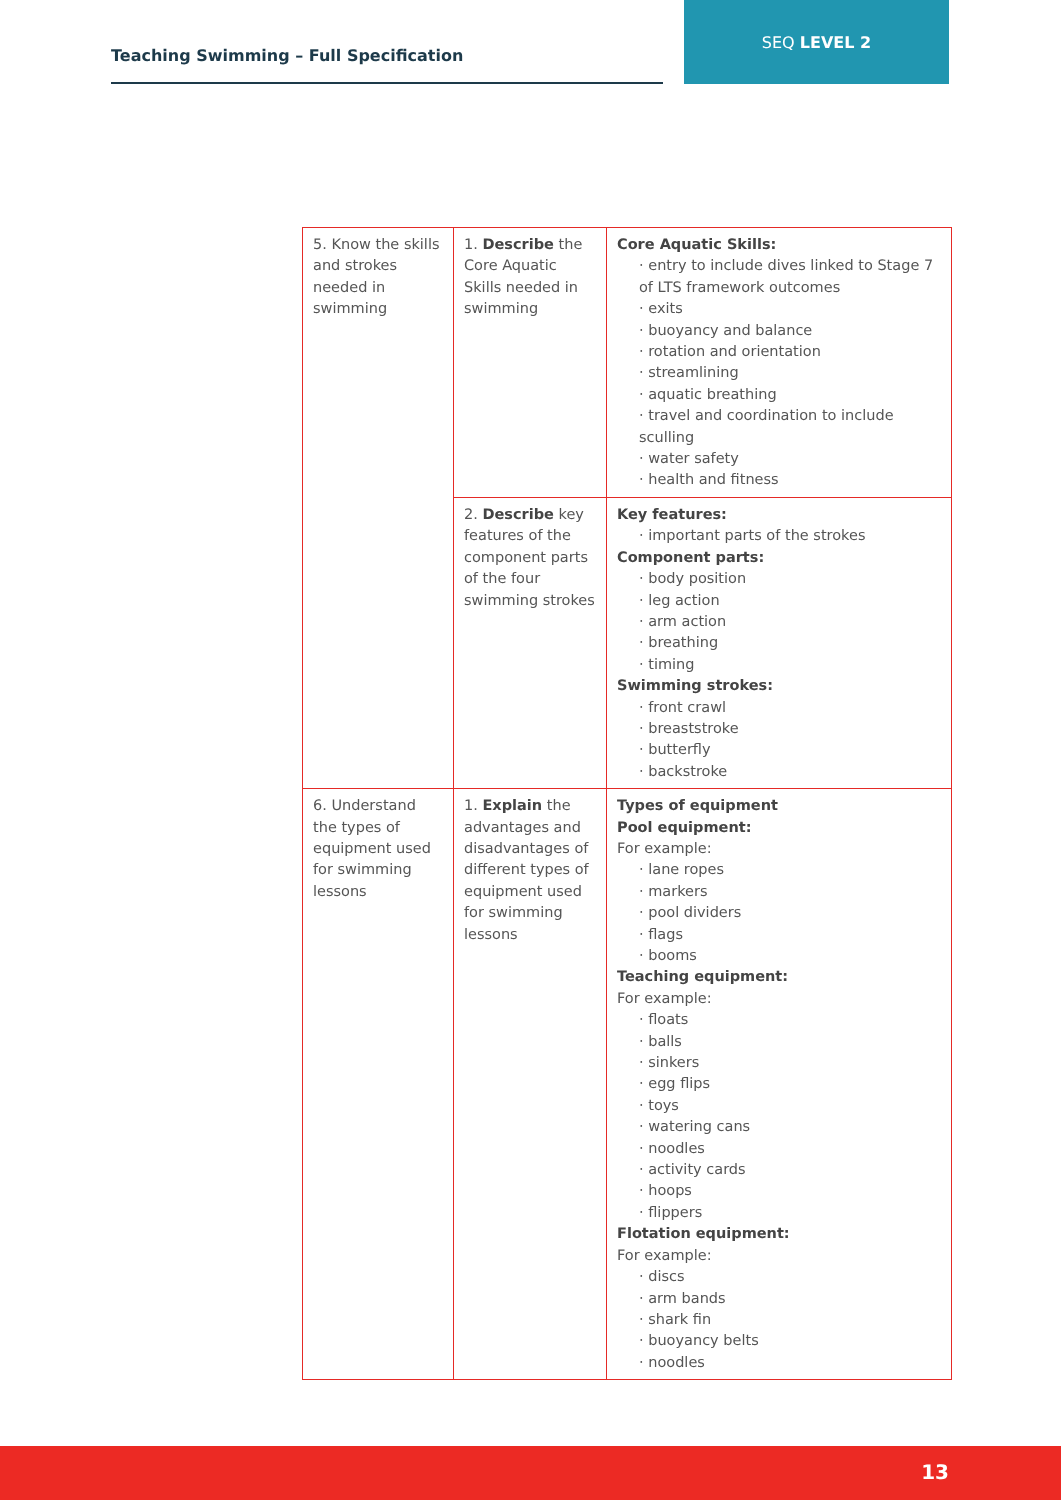Teaching Swimming – Full Specification
SEQ LEVEL 2
| 5. Know the skills and strokes needed in swimming | 1. Describe the Core Aquatic Skills needed in swimming | Core Aquatic Skills: · entry to include dives linked to Stage 7 of LTS framework outcomes · exits · buoyancy and balance · rotation and orientation · streamlining · aquatic breathing · travel and coordination to include sculling · water safety · health and fitness |
| | 2. Describe key features of the component parts of the four swimming strokes | Key features: · important parts of the strokes Component parts: · body position · leg action · arm action · breathing · timing Swimming strokes: · front crawl · breaststroke · butterfly · backstroke |
| 6. Understand the types of equipment used for swimming lessons | 1. Explain the advantages and disadvantages of different types of equipment used for swimming lessons | Types of equipment Pool equipment: For example: · lane ropes · markers · pool dividers · flags · booms Teaching equipment: For example: · floats · balls · sinkers · egg flips · toys · watering cans · noodles · activity cards · hoops · flippers Flotation equipment: For example: · discs · arm bands · shark fin · buoyancy belts · noodles |
13